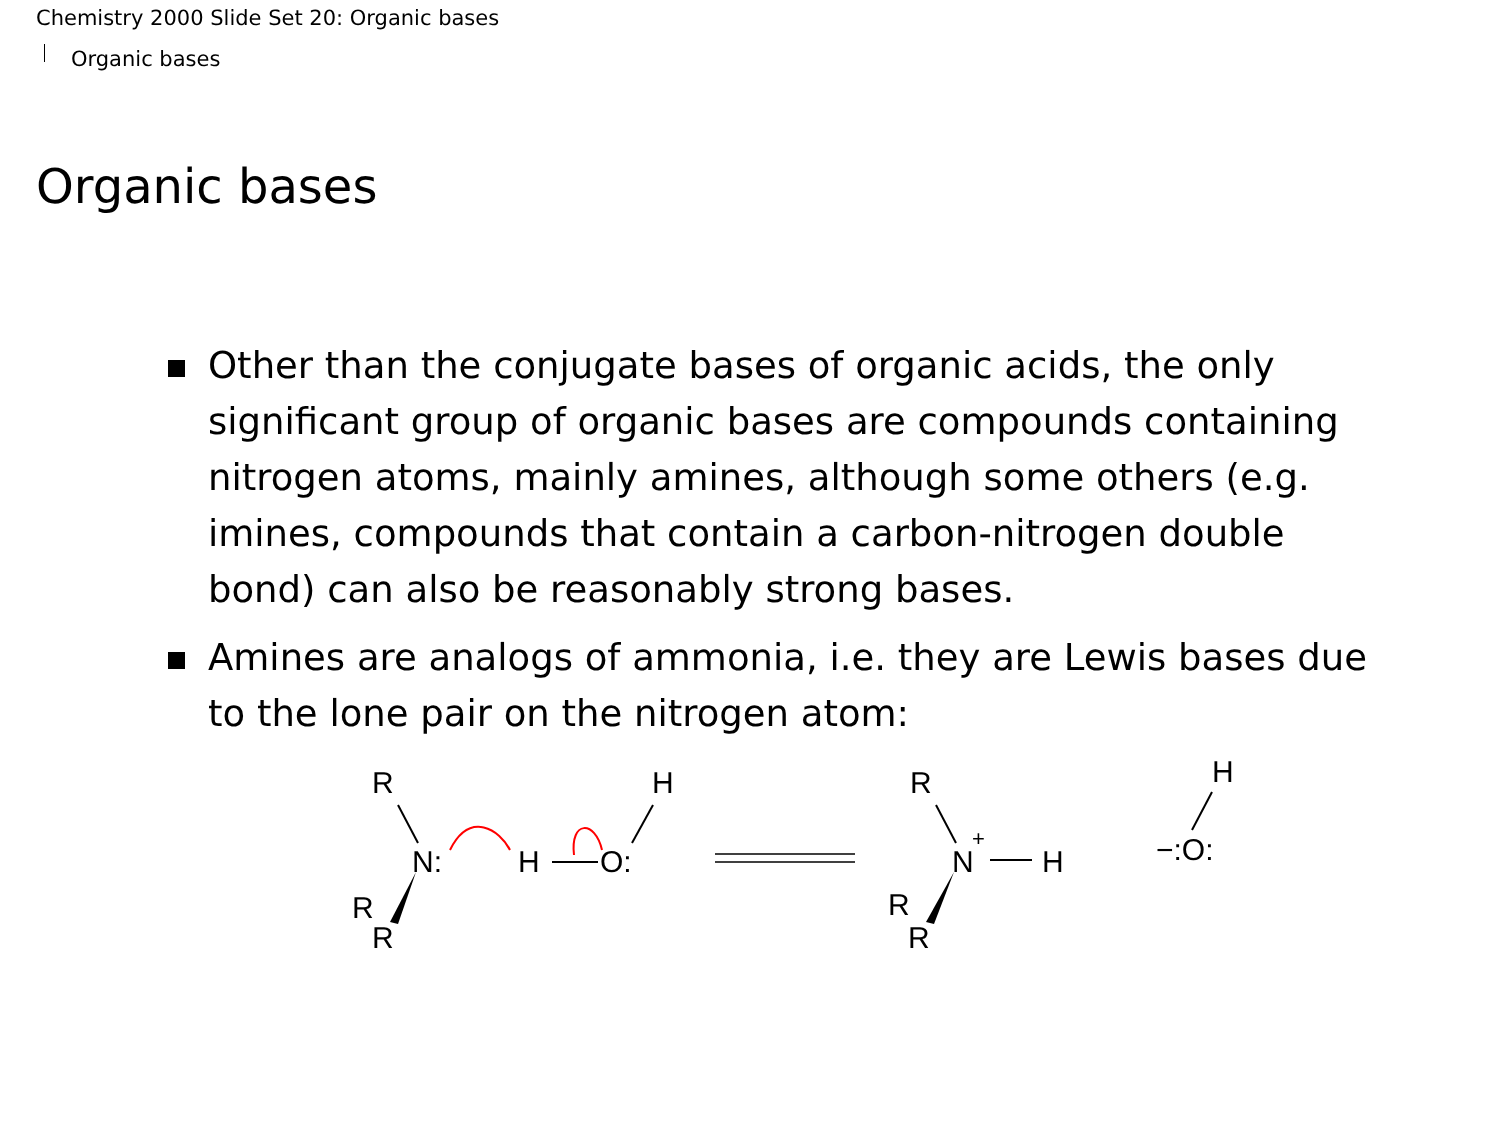Chemistry 2000 Slide Set 20: Organic bases
Organic bases
Organic bases
Other than the conjugate bases of organic acids, the only significant group of organic bases are compounds containing nitrogen atoms, mainly amines, although some others (e.g. imines, compounds that contain a carbon-nitrogen double bond) can also be reasonably strong bases.
Amines are analogs of ammonia, i.e. they are Lewis bases due to the lone pair on the nitrogen atom:
R
N:
R
R
H
O:
H
R
N
+
H
R
R
H
−:O: